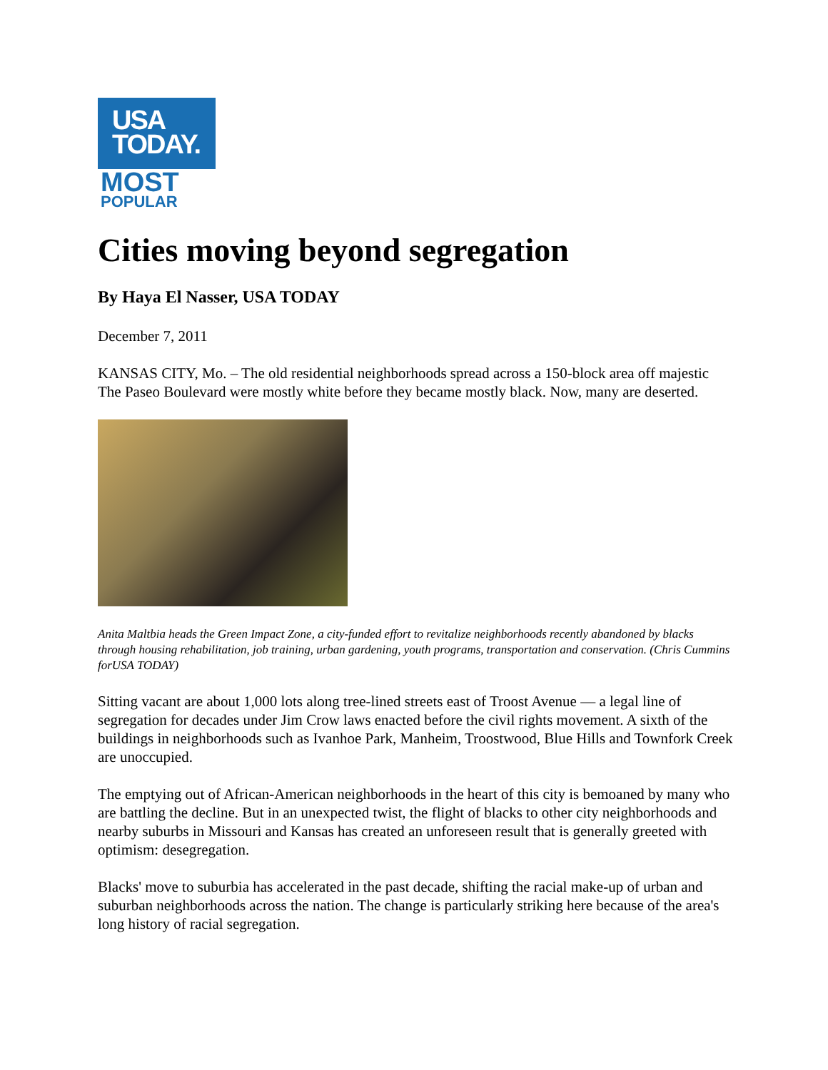USA
TODAY.
MOST
POPULAR
Cities moving beyond segregation
By Haya El Nasser, USA TODAY
December 7, 2011
KANSAS CITY, Mo. – The old residential neighborhoods spread across a 150-block area off majestic The Paseo Boulevard were mostly white before they became mostly black. Now, many are deserted.
Anita Maltbia heads the Green Impact Zone, a city-funded effort to revitalize neighborhoods recently abandoned by blacks through housing rehabilitation, job training, urban gardening, youth programs, transportation and conservation. (Chris Cummins forUSA TODAY)
Sitting vacant are about 1,000 lots along tree-lined streets east of Troost Avenue — a legal line of segregation for decades under Jim Crow laws enacted before the civil rights movement. A sixth of the buildings in neighborhoods such as Ivanhoe Park, Manheim, Troostwood, Blue Hills and Townfork Creek are unoccupied.
The emptying out of African-American neighborhoods in the heart of this city is bemoaned by many who are battling the decline. But in an unexpected twist, the flight of blacks to other city neighborhoods and nearby suburbs in Missouri and Kansas has created an unforeseen result that is generally greeted with optimism: desegregation.
Blacks' move to suburbia has accelerated in the past decade, shifting the racial make-up of urban and suburban neighborhoods across the nation. The change is particularly striking here because of the area's long history of racial segregation.